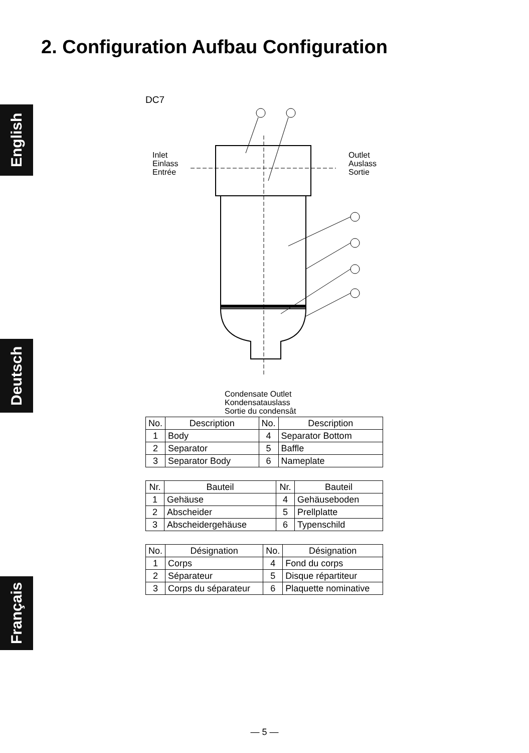2. Configuration Aufbau Configuration
English
Deutsch
Français
DC7
Inlet
Einlass
Entrée
Outlet
Auslass
Sortie
Condensate Outlet
Kondensatauslass
Sortie du condensât
| No. | Description | No. | Description |
| --- | --- | --- | --- |
| 1 | Body | 4 | Separator Bottom |
| 2 | Separator | 5 | Baffle |
| 3 | Separator Body | 6 | Nameplate |
| Nr. | Bauteil | Nr. | Bauteil |
| --- | --- | --- | --- |
| 1 | Gehäuse | 4 | Gehäuseboden |
| 2 | Abscheider | 5 | Prellplatte |
| 3 | Abscheidergehäuse | 6 | Typenschild |
| No. | Désignation | No. | Désignation |
| --- | --- | --- | --- |
| 1 | Corps | 4 | Fond du corps |
| 2 | Séparateur | 5 | Disque répartiteur |
| 3 | Corps du séparateur | 6 | Plaquette nominative |
— 5 —